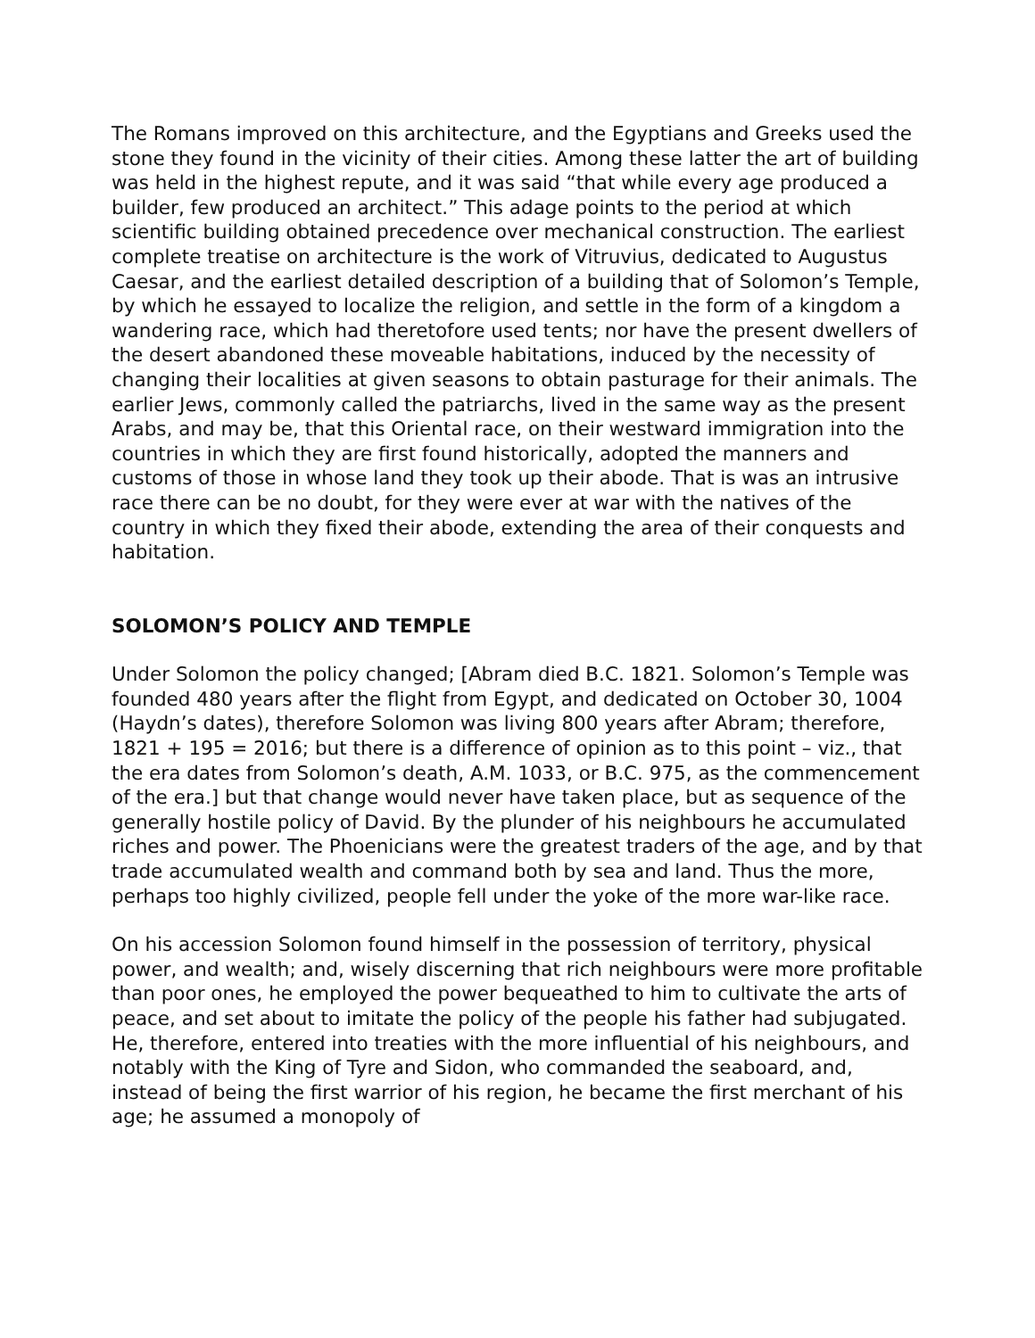The Romans improved on this architecture, and the Egyptians and Greeks used the stone they found in the vicinity of their cities. Among these latter the art of building was held in the highest repute, and it was said “that while every age produced a builder, few produced an architect.” This adage points to the period at which scientific building obtained precedence over mechanical construction. The earliest complete treatise on architecture is the work of Vitruvius, dedicated to Augustus Caesar, and the earliest detailed description of a building that of Solomon’s Temple, by which he essayed to localize the religion, and settle in the form of a kingdom a wandering race, which had theretofore used tents; nor have the present dwellers of the desert abandoned these moveable habitations, induced by the necessity of changing their localities at given seasons to obtain pasturage for their animals. The earlier Jews, commonly called the patriarchs, lived in the same way as the present Arabs, and may be, that this Oriental race, on their westward immigration into the countries in which they are first found historically, adopted the manners and customs of those in whose land they took up their abode. That is was an intrusive race there can be no doubt, for they were ever at war with the natives of the country in which they fixed their abode, extending the area of their conquests and habitation.
SOLOMON’S POLICY AND TEMPLE
Under Solomon the policy changed; [Abram died B.C. 1821. Solomon’s Temple was founded 480 years after the flight from Egypt, and dedicated on October 30, 1004 (Haydn’s dates), therefore Solomon was living 800 years after Abram; therefore, 1821 + 195 = 2016; but there is a difference of opinion as to this point – viz., that the era dates from Solomon’s death, A.M. 1033, or B.C. 975, as the commencement of the era.] but that change would never have taken place, but as sequence of the generally hostile policy of David. By the plunder of his neighbours he accumulated riches and power. The Phoenicians were the greatest traders of the age, and by that trade accumulated wealth and command both by sea and land. Thus the more, perhaps too highly civilized, people fell under the yoke of the more war-like race.
On his accession Solomon found himself in the possession of territory, physical power, and wealth; and, wisely discerning that rich neighbours were more profitable than poor ones, he employed the power bequeathed to him to cultivate the arts of peace, and set about to imitate the policy of the people his father had subjugated. He, therefore, entered into treaties with the more influential of his neighbours, and notably with the King of Tyre and Sidon, who commanded the seaboard, and, instead of being the first warrior of his region, he became the first merchant of his age; he assumed a monopoly of